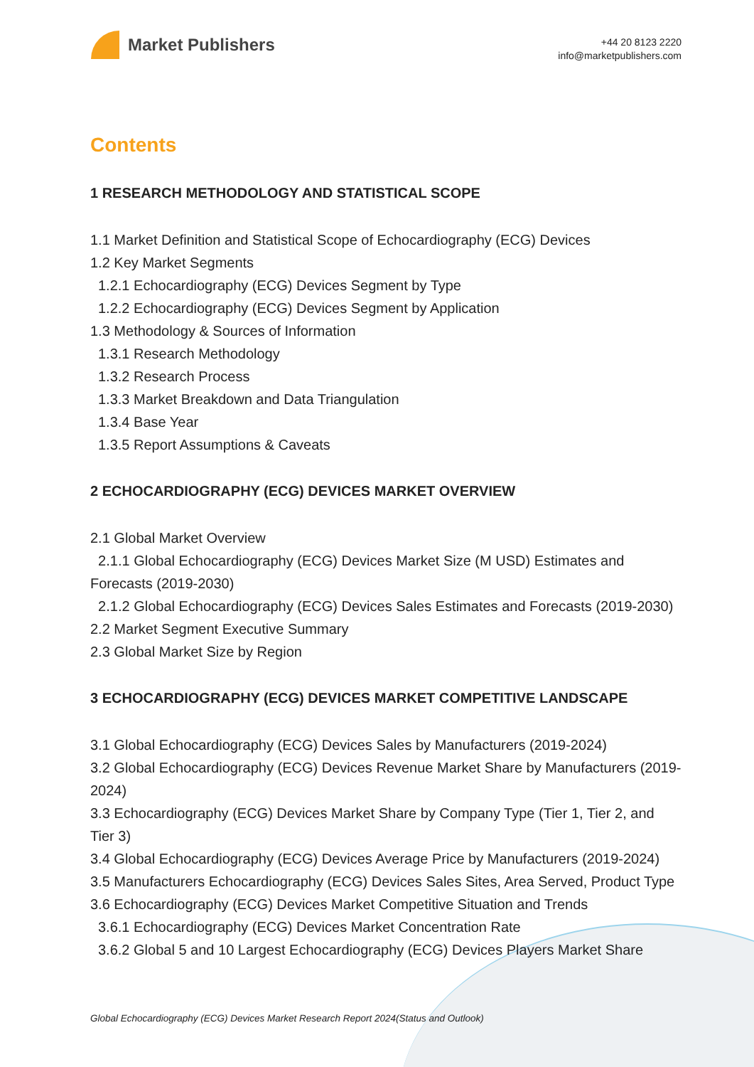Market Publishers
+44 20 8123 2220
info@marketpublishers.com
Contents
1 RESEARCH METHODOLOGY AND STATISTICAL SCOPE
1.1 Market Definition and Statistical Scope of Echocardiography (ECG) Devices
1.2 Key Market Segments
1.2.1 Echocardiography (ECG) Devices Segment by Type
1.2.2 Echocardiography (ECG) Devices Segment by Application
1.3 Methodology & Sources of Information
1.3.1 Research Methodology
1.3.2 Research Process
1.3.3 Market Breakdown and Data Triangulation
1.3.4 Base Year
1.3.5 Report Assumptions & Caveats
2 ECHOCARDIOGRAPHY (ECG) DEVICES MARKET OVERVIEW
2.1 Global Market Overview
2.1.1 Global Echocardiography (ECG) Devices Market Size (M USD) Estimates and Forecasts (2019-2030)
2.1.2 Global Echocardiography (ECG) Devices Sales Estimates and Forecasts (2019-2030)
2.2 Market Segment Executive Summary
2.3 Global Market Size by Region
3 ECHOCARDIOGRAPHY (ECG) DEVICES MARKET COMPETITIVE LANDSCAPE
3.1 Global Echocardiography (ECG) Devices Sales by Manufacturers (2019-2024)
3.2 Global Echocardiography (ECG) Devices Revenue Market Share by Manufacturers (2019-2024)
3.3 Echocardiography (ECG) Devices Market Share by Company Type (Tier 1, Tier 2, and Tier 3)
3.4 Global Echocardiography (ECG) Devices Average Price by Manufacturers (2019-2024)
3.5 Manufacturers Echocardiography (ECG) Devices Sales Sites, Area Served, Product Type
3.6 Echocardiography (ECG) Devices Market Competitive Situation and Trends
3.6.1 Echocardiography (ECG) Devices Market Concentration Rate
3.6.2 Global 5 and 10 Largest Echocardiography (ECG) Devices Players Market Share
Global Echocardiography (ECG) Devices Market Research Report 2024(Status and Outlook)